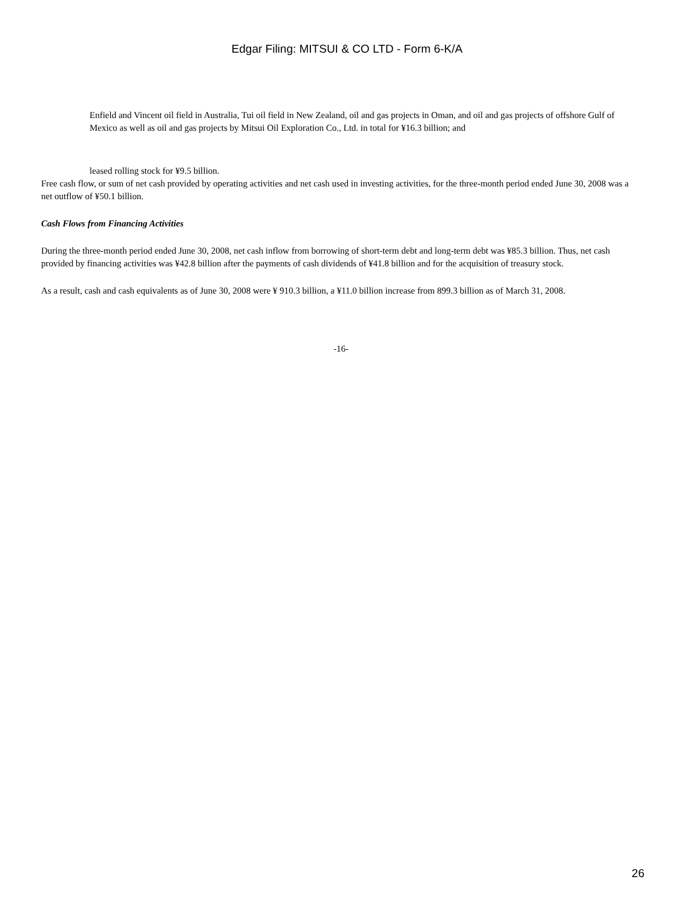Edgar Filing: MITSUI & CO LTD - Form 6-K/A
Enfield and Vincent oil field in Australia, Tui oil field in New Zealand, oil and gas projects in Oman, and oil and gas projects of offshore Gulf of Mexico as well as oil and gas projects by Mitsui Oil Exploration Co., Ltd. in total for ¥16.3 billion; and
leased rolling stock for ¥9.5 billion.
Free cash flow, or sum of net cash provided by operating activities and net cash used in investing activities, for the three-month period ended June 30, 2008 was a net outflow of ¥50.1 billion.
Cash Flows from Financing Activities
During the three-month period ended June 30, 2008, net cash inflow from borrowing of short-term debt and long-term debt was ¥85.3 billion. Thus, net cash provided by financing activities was ¥42.8 billion after the payments of cash dividends of ¥41.8 billion and for the acquisition of treasury stock.
As a result, cash and cash equivalents as of June 30, 2008 were ¥ 910.3 billion, a ¥11.0 billion increase from 899.3 billion as of March 31, 2008.
-16-
26